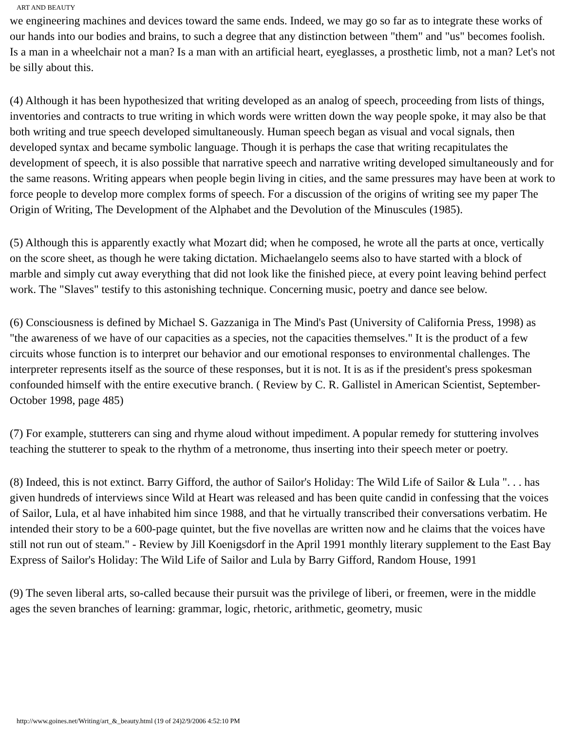ART AND BEAUTY
we engineering machines and devices toward the same ends. Indeed, we may go so far as to integrate these works of our hands into our bodies and brains, to such a degree that any distinction between "them" and "us" becomes foolish. Is a man in a wheelchair not a man? Is a man with an artificial heart, eyeglasses, a prosthetic limb, not a man? Let's not be silly about this.
(4) Although it has been hypothesized that writing developed as an analog of speech, proceeding from lists of things, inventories and contracts to true writing in which words were written down the way people spoke, it may also be that both writing and true speech developed simultaneously. Human speech began as visual and vocal signals, then developed syntax and became symbolic language. Though it is perhaps the case that writing recapitulates the development of speech, it is also possible that narrative speech and narrative writing developed simultaneously and for the same reasons. Writing appears when people begin living in cities, and the same pressures may have been at work to force people to develop more complex forms of speech. For a discussion of the origins of writing see my paper The Origin of Writing, The Development of the Alphabet and the Devolution of the Minuscules (1985).
(5) Although this is apparently exactly what Mozart did; when he composed, he wrote all the parts at once, vertically on the score sheet, as though he were taking dictation. Michaelangelo seems also to have started with a block of marble and simply cut away everything that did not look like the finished piece, at every point leaving behind perfect work. The "Slaves" testify to this astonishing technique. Concerning music, poetry and dance see below.
(6) Consciousness is defined by Michael S. Gazzaniga in The Mind's Past (University of California Press, 1998) as "the awareness of we have of our capacities as a species, not the capacities themselves." It is the product of a few circuits whose function is to interpret our behavior and our emotional responses to environmental challenges. The interpreter represents itself as the source of these responses, but it is not. It is as if the president's press spokesman confounded himself with the entire executive branch. ( Review by C. R. Gallistel in American Scientist, September-October 1998, page 485)
(7) For example, stutterers can sing and rhyme aloud without impediment. A popular remedy for stuttering involves teaching the stutterer to speak to the rhythm of a metronome, thus inserting into their speech meter or poetry.
(8) Indeed, this is not extinct. Barry Gifford, the author of Sailor's Holiday: The Wild Life of Sailor & Lula ". . . has given hundreds of interviews since Wild at Heart was released and has been quite candid in confessing that the voices of Sailor, Lula, et al have inhabited him since 1988, and that he virtually transcribed their conversations verbatim. He intended their story to be a 600-page quintet, but the five novellas are written now and he claims that the voices have still not run out of steam." - Review by Jill Koenigsdorf in the April 1991 monthly literary supplement to the East Bay Express of Sailor's Holiday: The Wild Life of Sailor and Lula by Barry Gifford, Random House, 1991
(9) The seven liberal arts, so-called because their pursuit was the privilege of liberi, or freemen, were in the middle ages the seven branches of learning: grammar, logic, rhetoric, arithmetic, geometry, music
http://www.goines.net/Writing/art_&_beauty.html (19 of 24)2/9/2006 4:52:10 PM